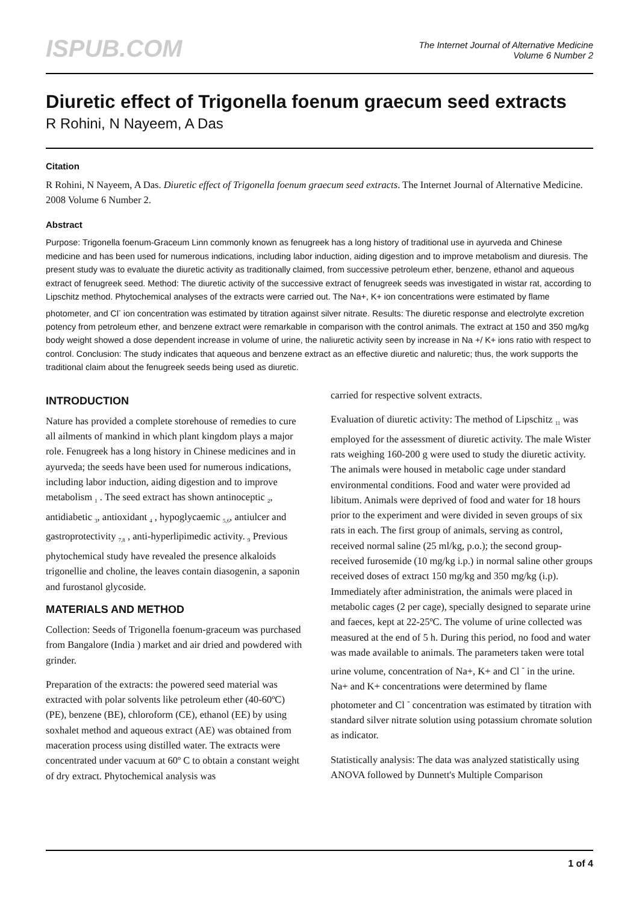ISPUB.COM
The Internet Journal of Alternative Medicine
Volume 6 Number 2
Diuretic effect of Trigonella foenum graecum seed extracts
R Rohini, N Nayeem, A Das
Citation
R Rohini, N Nayeem, A Das. Diuretic effect of Trigonella foenum graecum seed extracts. The Internet Journal of Alternative Medicine. 2008 Volume 6 Number 2.
Abstract
Purpose: Trigonella foenum-Graceum Linn commonly known as fenugreek has a long history of traditional use in ayurveda and Chinese medicine and has been used for numerous indications, including labor induction, aiding digestion and to improve metabolism and diuresis. The present study was to evaluate the diuretic activity as traditionally claimed, from successive petroleum ether, benzene, ethanol and aqueous extract of fenugreek seed. Method: The diuretic activity of the successive extract of fenugreek seeds was investigated in wistar rat, according to Lipschitz method. Phytochemical analyses of the extracts were carried out. The Na+, K+ ion concentrations were estimated by flame photometer, and Cl<sup>-</sup> ion concentration was estimated by titration against silver nitrate. Results: The diuretic response and electrolyte excretion potency from petroleum ether, and benzene extract were remarkable in comparison with the control animals. The extract at 150 and 350 mg/kg body weight showed a dose dependent increase in volume of urine, the naliuretic activity seen by increase in Na +/ K+ ions ratio with respect to control. Conclusion: The study indicates that aqueous and benzene extract as an effective diuretic and naluretic; thus, the work supports the traditional claim about the fenugreek seeds being used as diuretic.
INTRODUCTION
Nature has provided a complete storehouse of remedies to cure all ailments of mankind in which plant kingdom plays a major role. Fenugreek has a long history in Chinese medicines and in ayurveda; the seeds have been used for numerous indications, including labor induction, aiding digestion and to improve metabolism <sub>1</sub> . The seed extract has shown antinoceptic <sub>2</sub>, antidiabetic <sub>3</sub>, antioxidant <sub>4</sub> , hypoglycaemic <sub>5,6</sub>, antiulcer and gastroprotectivity <sub>7,8</sub> , anti-hyperlipimedic activity. <sub>9</sub> Previous phytochemical study have revealed the presence alkaloids trigonellie and choline, the leaves contain diasogenin, a saponin and furostanol glycoside.
MATERIALS AND METHOD
Collection: Seeds of Trigonella foenum-graceum was purchased from Bangalore (India ) market and air dried and powdered with grinder.
Preparation of the extracts: the powered seed material was extracted with polar solvents like petroleum ether (40-60ºC) (PE), benzene (BE), chloroform (CE), ethanol (EE) by using soxhalet method and aqueous extract (AE) was obtained from maceration process using distilled water. The extracts were concentrated under vacuum at 60º C to obtain a constant weight of dry extract. Phytochemical analysis was
carried for respective solvent extracts.
Evaluation of diuretic activity: The method of Lipschitz <sub>11</sub> was employed for the assessment of diuretic activity. The male Wister rats weighing 160-200 g were used to study the diuretic activity. The animals were housed in metabolic cage under standard environmental conditions. Food and water were provided ad libitum. Animals were deprived of food and water for 18 hours prior to the experiment and were divided in seven groups of six rats in each. The first group of animals, serving as control, received normal saline (25 ml/kg, p.o.); the second group-received furosemide (10 mg/kg i.p.) in normal saline other groups received doses of extract 150 mg/kg and 350 mg/kg (i.p). Immediately after administration, the animals were placed in metabolic cages (2 per cage), specially designed to separate urine and faeces, kept at 22-25ºC. The volume of urine collected was measured at the end of 5 h. During this period, no food and water was made available to animals. The parameters taken were total urine volume, concentration of Na+, K+ and Cl <sup>-</sup> in the urine. Na+ and K+ concentrations were determined by flame photometer and Cl <sup>-</sup> concentration was estimated by titration with standard silver nitrate solution using potassium chromate solution as indicator.
Statistically analysis: The data was analyzed statistically using ANOVA followed by Dunnett's Multiple Comparison
1 of 4